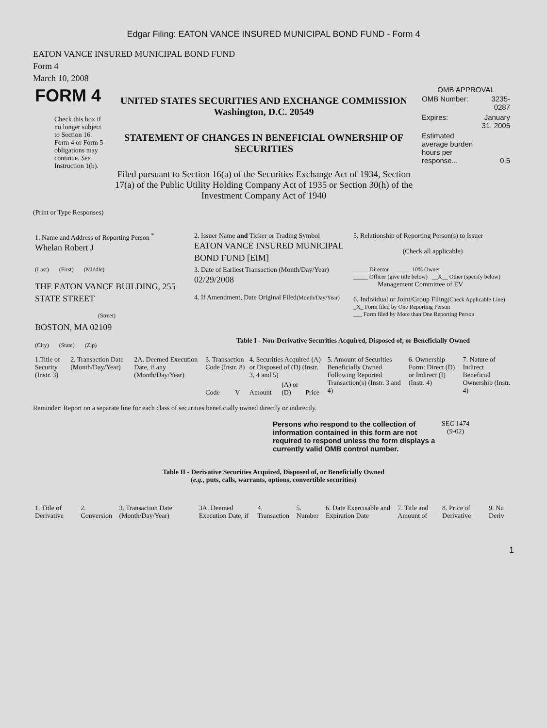Edgar Filing: EATON VANCE INSURED MUNICIPAL BOND FUND - Form 4
EATON VANCE INSURED MUNICIPAL BOND FUND
Form 4
March 10, 2008
| FORM 4 Check this box if no longer subject to Section 16. Form 4 or Form 5 obligations may continue. See Instruction 1(b). | UNITED STATES SECURITIES AND EXCHANGE COMMISSION Washington, D.C. 20549 STATEMENT OF CHANGES IN BENEFICIAL OWNERSHIP OF SECURITIES Filed pursuant to Section 16(a) of the Securities Exchange Act of 1934, Section 17(a) of the Public Utility Holding Company Act of 1935 or Section 30(h) of the Investment Company Act of 1940 | OMB APPROVAL / OMB Number: / 3235-0287 / / Expires: / January 31, 2005 / / Estimated average burden hours per response... / 0.5 / |
(Print or Type Responses)
| 1. Name and Address of Reporting Person <sup>*</sup> Whelan Robert J | 2. Issuer Name and Ticker or Trading Symbol EATON VANCE INSURED MUNICIPAL BOND FUND [EIM] | 5. Relationship of Reporting Person(s) to Issuer (Check all applicable) |
| (Last) (First) (Middle) THE EATON VANCE BUILDING, 255 STATE STREET (Street) | 3. Date of Earliest Transaction (Month/Day/Year) 02/29/2008 4. If Amendment, Date Original Filed (Month/Day/Year) | _____ Director _____ 10% Owner _____ Officer (give title below) __X__ Other (specify below) Management Committee of EV 6. Individual or Joint/Group Filing (Check Applicable Line) _X_ Form filed by One Reporting Person ___ Form filed by More than One Reporting Person |
| BOSTON, MA 02109 (City) (State) (Zip) | Table I - Non-Derivative Securities Acquired, Disposed of, or Beneficially Owned | |
| 1.Title of Security (Instr. 3) | 2. Transaction Date (Month/Day/Year) | 2A. Deemed Execution Date, if any (Month/Day/Year) | 3. Transaction Code (Instr. 8) | | 4. Securities Acquired (A) or Disposed of (D) (Instr. 3, 4 and 5) | | | 5. Amount of Securities Beneficially Owned Following Reported Transaction(s) (Instr. 3 and 4) | 6. Ownership Form: Direct (D) or Indirect (I) (Instr. 4) | 7. Nature of Indirect Beneficial Ownership (Instr. 4) |
| --- | --- | --- | --- | --- | --- | --- | --- | --- | --- | --- |
| | | | Code | V | Amount | (A) or (D) | Price | | | |
Reminder: Report on a separate line for each class of securities beneficially owned directly or indirectly.
| Persons who respond to the collection of information contained in this form are not required to respond unless the form displays a currently valid OMB control number. | SEC 1474 (9-02) |
Table II - Derivative Securities Acquired, Disposed of, or Beneficially Owned
(e.g., puts, calls, warrants, options, convertible securities)
| 1. Title of Derivative | 2. Conversion | 3. Transaction Date (Month/Day/Year) | 3A. Deemed Execution Date, if | 4. Transaction | 5. Number | 6. Date Exercisable and Expiration Date | 7. Title and Amount of | 8. Price of Derivative | 9. Nu Deriv |
| --- | --- | --- | --- | --- | --- | --- | --- | --- | --- |
1